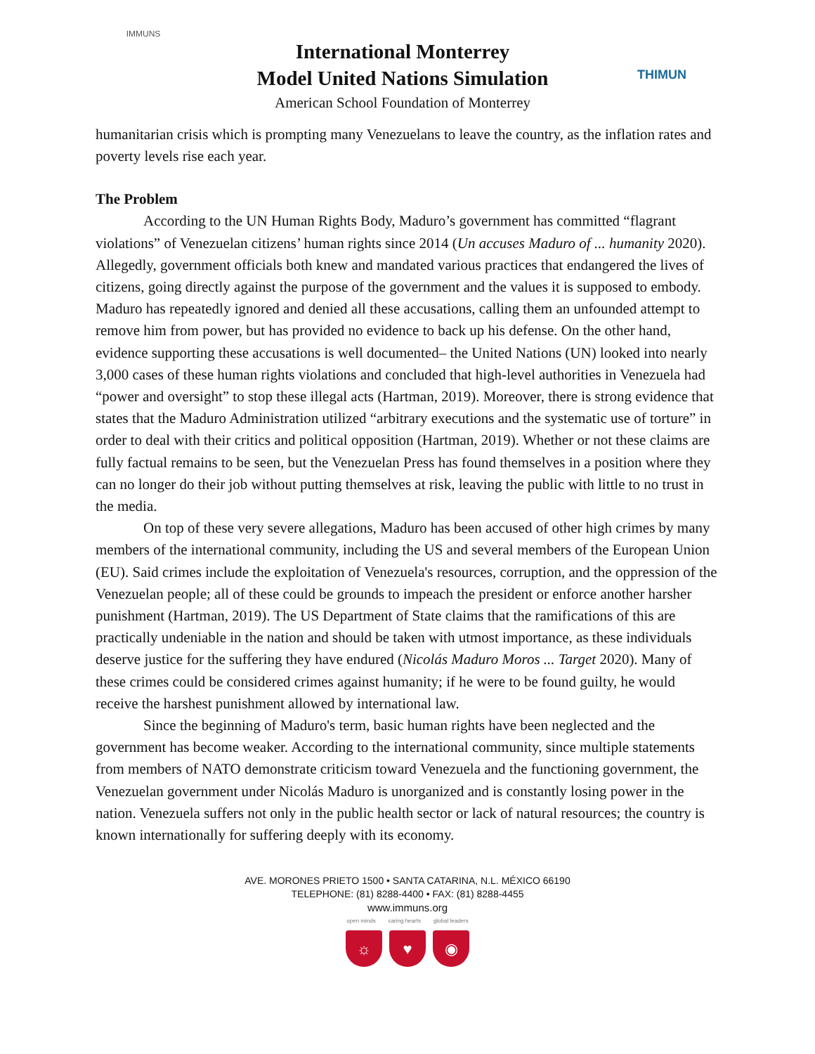IMMUNS
International Monterrey
Model United Nations Simulation
American School Foundation of Monterrey
THIMUN
humanitarian crisis which is prompting many Venezuelans to leave the country, as the inflation rates and poverty levels rise each year.
The Problem
According to the UN Human Rights Body, Maduro’s government has committed “flagrant violations” of Venezuelan citizens’ human rights since 2014 (Un accuses Maduro of ... humanity 2020). Allegedly, government officials both knew and mandated various practices that endangered the lives of citizens, going directly against the purpose of the government and the values it is supposed to embody. Maduro has repeatedly ignored and denied all these accusations, calling them an unfounded attempt to remove him from power, but has provided no evidence to back up his defense. On the other hand, evidence supporting these accusations is well documented– the United Nations (UN) looked into nearly 3,000 cases of these human rights violations and concluded that high-level authorities in Venezuela had “power and oversight” to stop these illegal acts (Hartman, 2019). Moreover, there is strong evidence that states that the Maduro Administration utilized “arbitrary executions and the systematic use of torture” in order to deal with their critics and political opposition (Hartman, 2019). Whether or not these claims are fully factual remains to be seen, but the Venezuelan Press has found themselves in a position where they can no longer do their job without putting themselves at risk, leaving the public with little to no trust in the media.
On top of these very severe allegations, Maduro has been accused of other high crimes by many members of the international community, including the US and several members of the European Union (EU). Said crimes include the exploitation of Venezuela's resources, corruption, and the oppression of the Venezuelan people; all of these could be grounds to impeach the president or enforce another harsher punishment (Hartman, 2019). The US Department of State claims that the ramifications of this are practically undeniable in the nation and should be taken with utmost importance, as these individuals deserve justice for the suffering they have endured (Nicolás Maduro Moros ... Target 2020). Many of these crimes could be considered crimes against humanity; if he were to be found guilty, he would receive the harshest punishment allowed by international law.
Since the beginning of Maduro's term, basic human rights have been neglected and the government has become weaker. According to the international community, since multiple statements from members of NATO demonstrate criticism toward Venezuela and the functioning government, the Venezuelan government under Nicolás Maduro is unorganized and is constantly losing power in the nation. Venezuela suffers not only in the public health sector or lack of natural resources; the country is known internationally for suffering deeply with its economy.
AVE. MORONES PRIETO 1500 • SANTA CATARINA, N.L. MÉXICO 66190
TELEPHONE: (81) 8288-4400 • FAX: (81) 8288-4455
www.immuns.org
open minds caring hearts global leaders
☼ ♥ ◉